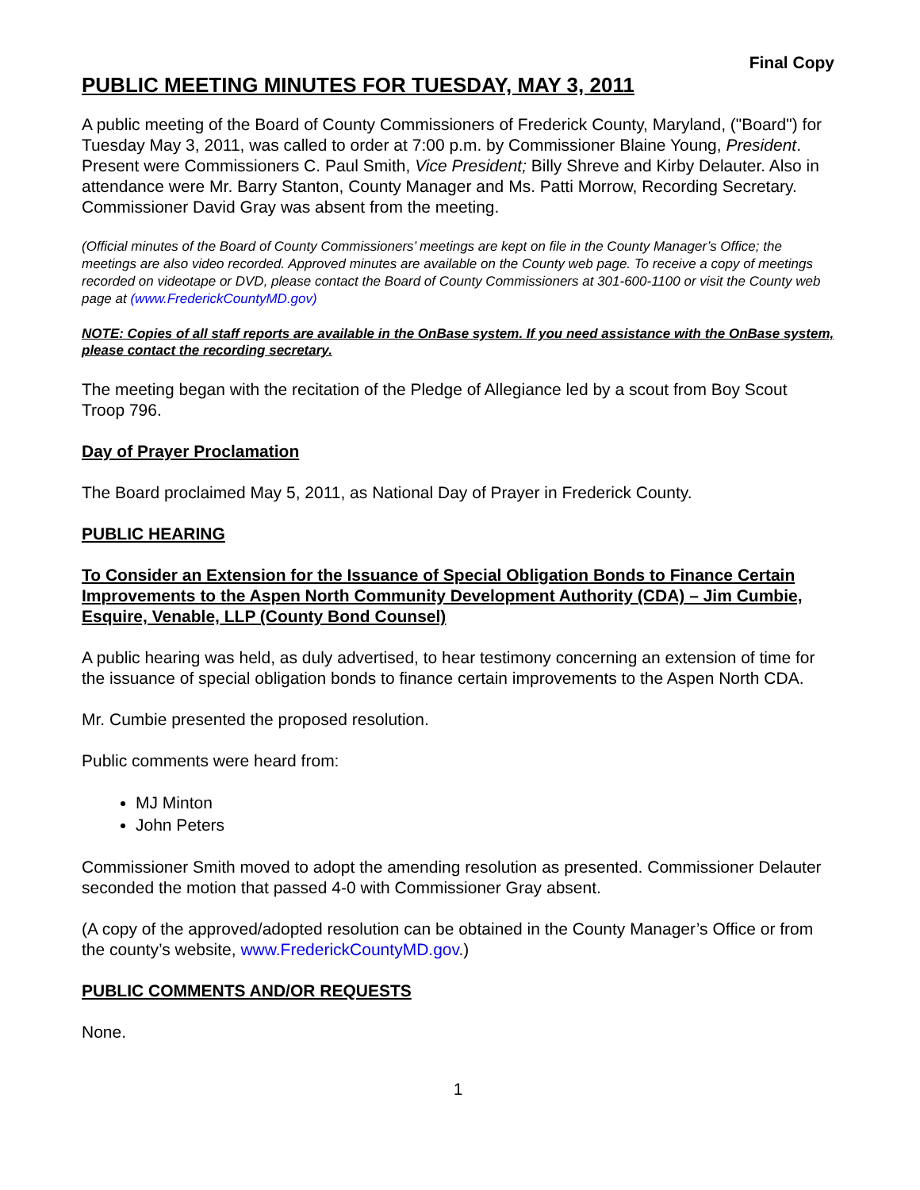Final Copy
PUBLIC MEETING MINUTES FOR TUESDAY, MAY 3, 2011
A public meeting of the Board of County Commissioners of Frederick County, Maryland, ("Board") for Tuesday May 3, 2011, was called to order at 7:00 p.m. by Commissioner Blaine Young, President. Present were Commissioners C. Paul Smith, Vice President; Billy Shreve and Kirby Delauter. Also in attendance were Mr. Barry Stanton, County Manager and Ms. Patti Morrow, Recording Secretary. Commissioner David Gray was absent from the meeting.
(Official minutes of the Board of County Commissioners’ meetings are kept on file in the County Manager’s Office; the meetings are also video recorded. Approved minutes are available on the County web page. To receive a copy of meetings recorded on videotape or DVD, please contact the Board of County Commissioners at 301-600-1100 or visit the County web page at (www.FrederickCountyMD.gov)
NOTE: Copies of all staff reports are available in the OnBase system. If you need assistance with the OnBase system, please contact the recording secretary.
The meeting began with the recitation of the Pledge of Allegiance led by a scout from Boy Scout Troop 796.
Day of Prayer Proclamation
The Board proclaimed May 5, 2011, as National Day of Prayer in Frederick County.
PUBLIC HEARING
To Consider an Extension for the Issuance of Special Obligation Bonds to Finance Certain Improvements to the Aspen North Community Development Authority (CDA) – Jim Cumbie, Esquire, Venable, LLP (County Bond Counsel)
A public hearing was held, as duly advertised, to hear testimony concerning an extension of time for the issuance of special obligation bonds to finance certain improvements to the Aspen North CDA.
Mr. Cumbie presented the proposed resolution.
Public comments were heard from:
MJ Minton
John Peters
Commissioner Smith moved to adopt the amending resolution as presented. Commissioner Delauter seconded the motion that passed 4-0 with Commissioner Gray absent.
(A copy of the approved/adopted resolution can be obtained in the County Manager’s Office or from the county’s website, www.FrederickCountyMD.gov.)
PUBLIC COMMENTS AND/OR REQUESTS
None.
1